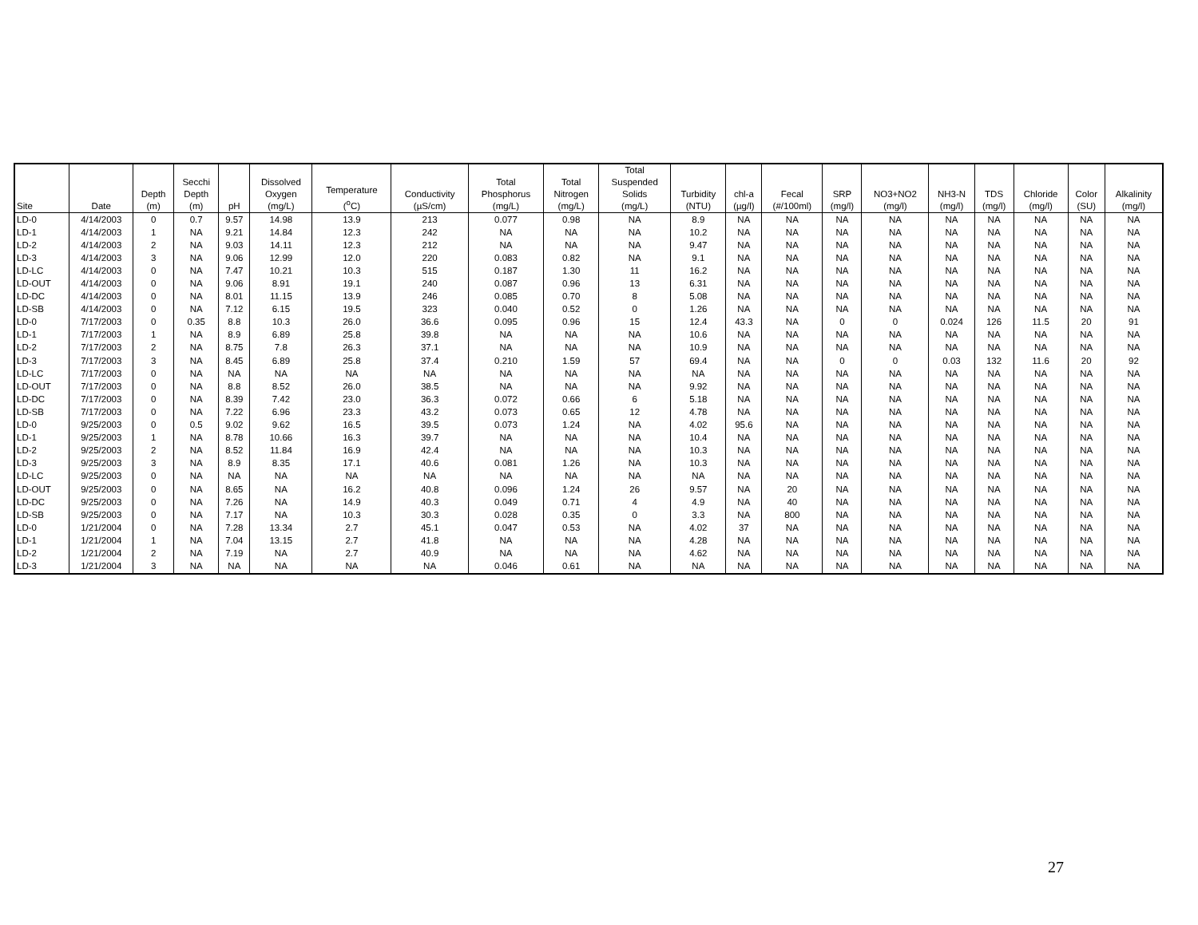| Site | Date | Depth (m) | Secchi Depth (m) | pH | Dissolved Oxygen (mg/L) | Temperature (<sup>o</sup>C) | Conductivity (µS/cm) | Total Phosphorus (mg/L) | Total Nitrogen (mg/L) | Total Suspended Solids (mg/L) | Turbidity (NTU) | chl-a (µg/l) | Fecal (#/100ml) | SRP (mg/l) | NO3+NO2 (mg/l) | NH3-N (mg/l) | TDS (mg/l) | Chloride (mg/l) | Color (SU) | Alkalinity (mg/l) |
| --- | --- | --- | --- | --- | --- | --- | --- | --- | --- | --- | --- | --- | --- | --- | --- | --- | --- | --- | --- | --- |
| LD-0 | 4/14/2003 | 0 | 0.7 | 9.57 | 14.98 | 13.9 | 213 | 0.077 | 0.98 | NA | 8.9 | NA | NA | NA | NA | NA | NA | NA | NA | NA |
| LD-1 | 4/14/2003 | 1 | NA | 9.21 | 14.84 | 12.3 | 242 | NA | NA | NA | 10.2 | NA | NA | NA | NA | NA | NA | NA | NA | NA |
| LD-2 | 4/14/2003 | 2 | NA | 9.03 | 14.11 | 12.3 | 212 | NA | NA | NA | 9.47 | NA | NA | NA | NA | NA | NA | NA | NA | NA |
| LD-3 | 4/14/2003 | 3 | NA | 9.06 | 12.99 | 12.0 | 220 | 0.083 | 0.82 | NA | 9.1 | NA | NA | NA | NA | NA | NA | NA | NA | NA |
| LD-LC | 4/14/2003 | 0 | NA | 7.47 | 10.21 | 10.3 | 515 | 0.187 | 1.30 | 11 | 16.2 | NA | NA | NA | NA | NA | NA | NA | NA | NA |
| LD-OUT | 4/14/2003 | 0 | NA | 9.06 | 8.91 | 19.1 | 240 | 0.087 | 0.96 | 13 | 6.31 | NA | NA | NA | NA | NA | NA | NA | NA | NA |
| LD-DC | 4/14/2003 | 0 | NA | 8.01 | 11.15 | 13.9 | 246 | 0.085 | 0.70 | 8 | 5.08 | NA | NA | NA | NA | NA | NA | NA | NA | NA |
| LD-SB | 4/14/2003 | 0 | NA | 7.12 | 6.15 | 19.5 | 323 | 0.040 | 0.52 | 0 | 1.26 | NA | NA | NA | NA | NA | NA | NA | NA | NA |
| LD-0 | 7/17/2003 | 0 | 0.35 | 8.8 | 10.3 | 26.0 | 36.6 | 0.095 | 0.96 | 15 | 12.4 | 43.3 | NA | 0 | 0 | 0.024 | 126 | 11.5 | 20 | 91 |
| LD-1 | 7/17/2003 | 1 | NA | 8.9 | 6.89 | 25.8 | 39.8 | NA | NA | NA | 10.6 | NA | NA | NA | NA | NA | NA | NA | NA | NA |
| LD-2 | 7/17/2003 | 2 | NA | 8.75 | 7.8 | 26.3 | 37.1 | NA | NA | NA | 10.9 | NA | NA | NA | NA | NA | NA | NA | NA | NA |
| LD-3 | 7/17/2003 | 3 | NA | 8.45 | 6.89 | 25.8 | 37.4 | 0.210 | 1.59 | 57 | 69.4 | NA | NA | 0 | 0 | 0.03 | 132 | 11.6 | 20 | 92 |
| LD-LC | 7/17/2003 | 0 | NA | NA | NA | NA | NA | NA | NA | NA | NA | NA | NA | NA | NA | NA | NA | NA | NA | NA |
| LD-OUT | 7/17/2003 | 0 | NA | 8.8 | 8.52 | 26.0 | 38.5 | NA | NA | NA | 9.92 | NA | NA | NA | NA | NA | NA | NA | NA | NA |
| LD-DC | 7/17/2003 | 0 | NA | 8.39 | 7.42 | 23.0 | 36.3 | 0.072 | 0.66 | 6 | 5.18 | NA | NA | NA | NA | NA | NA | NA | NA | NA |
| LD-SB | 7/17/2003 | 0 | NA | 7.22 | 6.96 | 23.3 | 43.2 | 0.073 | 0.65 | 12 | 4.78 | NA | NA | NA | NA | NA | NA | NA | NA | NA |
| LD-0 | 9/25/2003 | 0 | 0.5 | 9.02 | 9.62 | 16.5 | 39.5 | 0.073 | 1.24 | NA | 4.02 | 95.6 | NA | NA | NA | NA | NA | NA | NA | NA |
| LD-1 | 9/25/2003 | 1 | NA | 8.78 | 10.66 | 16.3 | 39.7 | NA | NA | NA | 10.4 | NA | NA | NA | NA | NA | NA | NA | NA | NA |
| LD-2 | 9/25/2003 | 2 | NA | 8.52 | 11.84 | 16.9 | 42.4 | NA | NA | NA | 10.3 | NA | NA | NA | NA | NA | NA | NA | NA | NA |
| LD-3 | 9/25/2003 | 3 | NA | 8.9 | 8.35 | 17.1 | 40.6 | 0.081 | 1.26 | NA | 10.3 | NA | NA | NA | NA | NA | NA | NA | NA | NA |
| LD-LC | 9/25/2003 | 0 | NA | NA | NA | NA | NA | NA | NA | NA | NA | NA | NA | NA | NA | NA | NA | NA | NA | NA |
| LD-OUT | 9/25/2003 | 0 | NA | 8.65 | NA | 16.2 | 40.8 | 0.096 | 1.24 | 26 | 9.57 | NA | 20 | NA | NA | NA | NA | NA | NA | NA |
| LD-DC | 9/25/2003 | 0 | NA | 7.26 | NA | 14.9 | 40.3 | 0.049 | 0.71 | 4 | 4.9 | NA | 40 | NA | NA | NA | NA | NA | NA | NA |
| LD-SB | 9/25/2003 | 0 | NA | 7.17 | NA | 10.3 | 30.3 | 0.028 | 0.35 | 0 | 3.3 | NA | 800 | NA | NA | NA | NA | NA | NA | NA |
| LD-0 | 1/21/2004 | 0 | NA | 7.28 | 13.34 | 2.7 | 45.1 | 0.047 | 0.53 | NA | 4.02 | 37 | NA | NA | NA | NA | NA | NA | NA | NA |
| LD-1 | 1/21/2004 | 1 | NA | 7.04 | 13.15 | 2.7 | 41.8 | NA | NA | NA | 4.28 | NA | NA | NA | NA | NA | NA | NA | NA | NA |
| LD-2 | 1/21/2004 | 2 | NA | 7.19 | NA | 2.7 | 40.9 | NA | NA | NA | 4.62 | NA | NA | NA | NA | NA | NA | NA | NA | NA |
| LD-3 | 1/21/2004 | 3 | NA | NA | NA | NA | NA | 0.046 | 0.61 | NA | NA | NA | NA | NA | NA | NA | NA | NA | NA | NA |
27